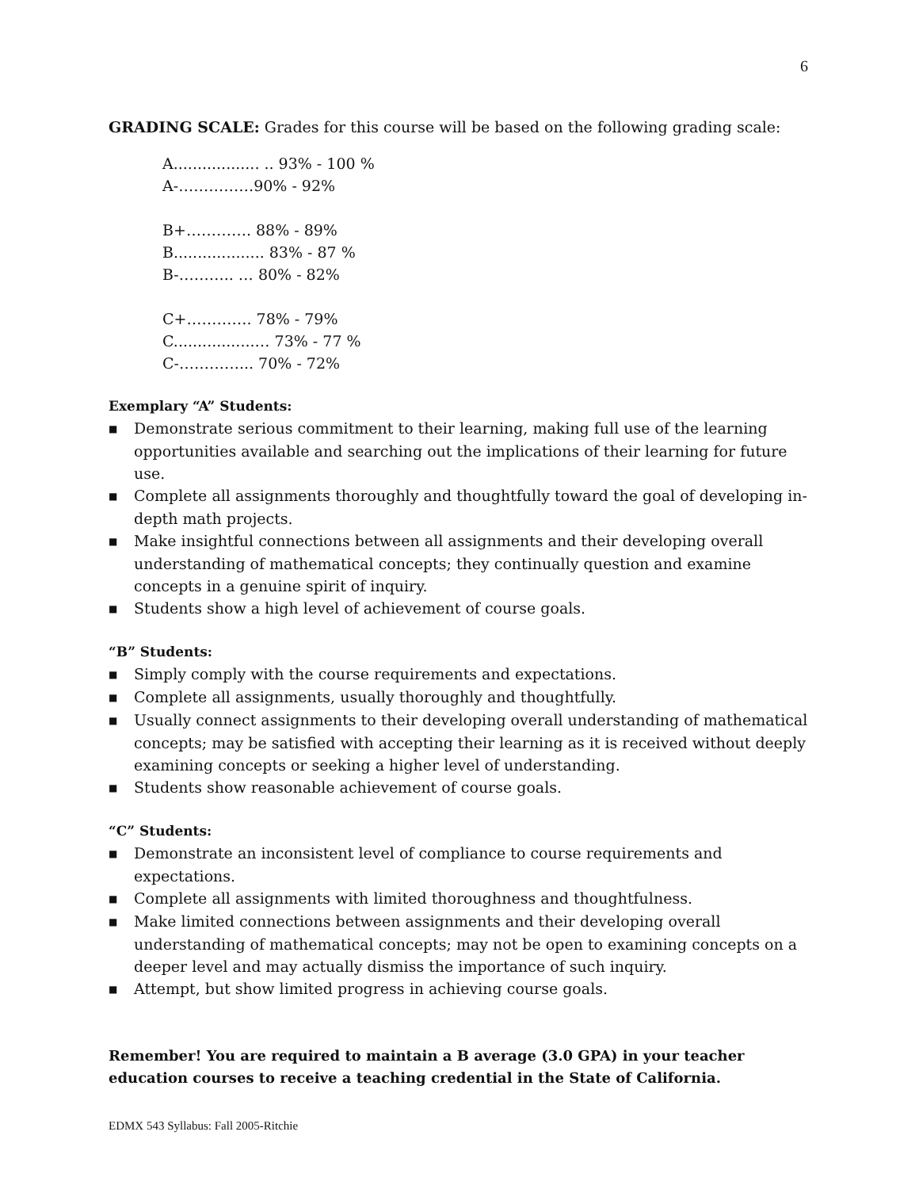6
GRADING SCALE: Grades for this course will be based on the following grading scale:
A.................. .. 93% - 100 %
A-……………90% - 92%
B+…………. 88% - 89%
B................... 83% - 87 %
B-……….. … 80% - 82%
C+…………. 78% - 79%
C.................… 73% - 77 %
C-…………... 70% - 72%
Exemplary “A” Students:
■ Demonstrate serious commitment to their learning, making full use of the learning opportunities available and searching out the implications of their learning for future use.
■ Complete all assignments thoroughly and thoughtfully toward the goal of developing in-depth math projects.
■ Make insightful connections between all assignments and their developing overall understanding of mathematical concepts; they continually question and examine concepts in a genuine spirit of inquiry.
■ Students show a high level of achievement of course goals.
“B” Students:
■ Simply comply with the course requirements and expectations.
■ Complete all assignments, usually thoroughly and thoughtfully.
■ Usually connect assignments to their developing overall understanding of mathematical concepts; may be satisfied with accepting their learning as it is received without deeply examining concepts or seeking a higher level of understanding.
■ Students show reasonable achievement of course goals.
“C” Students:
■ Demonstrate an inconsistent level of compliance to course requirements and expectations.
■ Complete all assignments with limited thoroughness and thoughtfulness.
■ Make limited connections between assignments and their developing overall understanding of mathematical concepts; may not be open to examining concepts on a deeper level and may actually dismiss the importance of such inquiry.
■ Attempt, but show limited progress in achieving course goals.
Remember! You are required to maintain a B average (3.0 GPA) in your teacher education courses to receive a teaching credential in the State of California.
EDMX 543 Syllabus: Fall 2005-Ritchie